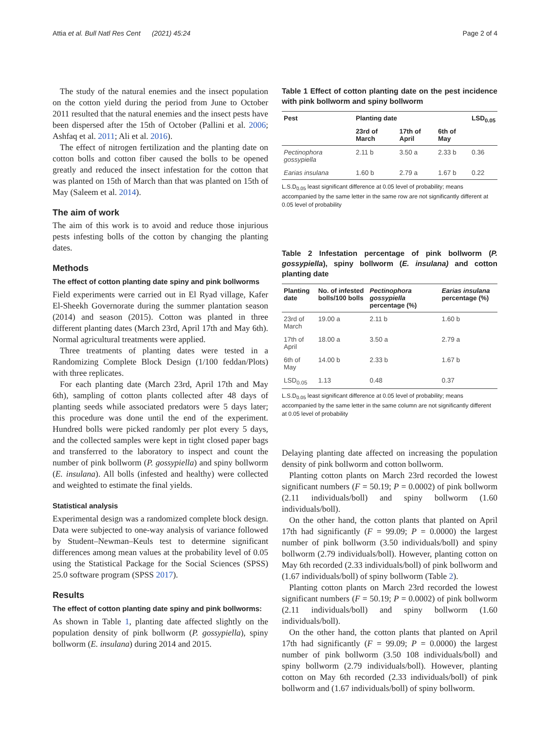Attia et al. Bull Natl Res Cent (2021) 45:24 Page 2 of 4
The study of the natural enemies and the insect population on the cotton yield during the period from June to October 2011 resulted that the natural enemies and the insect pests have been dispersed after the 15th of October (Pallini et al. 2006; Ashfaq et al. 2011; Ali et al. 2016).
The effect of nitrogen fertilization and the planting date on cotton bolls and cotton fiber caused the bolls to be opened greatly and reduced the insect infestation for the cotton that was planted on 15th of March than that was planted on 15th of May (Saleem et al. 2014).
The aim of work
The aim of this work is to avoid and reduce those injurious pests infesting bolls of the cotton by changing the planting dates.
Methods
The effect of cotton planting date spiny and pink bollworms
Field experiments were carried out in El Ryad village, Kafer El-Sheekh Governorate during the summer plantation season (2014) and season (2015). Cotton was planted in three different planting dates (March 23rd, April 17th and May 6th). Normal agricultural treatments were applied.
Three treatments of planting dates were tested in a Randomizing Complete Block Design (1/100 feddan/Plots) with three replicates.
For each planting date (March 23rd, April 17th and May 6th), sampling of cotton plants collected after 48 days of planting seeds while associated predators were 5 days later; this procedure was done until the end of the experiment. Hundred bolls were picked randomly per plot every 5 days, and the collected samples were kept in tight closed paper bags and transferred to the laboratory to inspect and count the number of pink bollworm (P. gossypiella) and spiny bollworm (E. insulana). All bolls (infested and healthy) were collected and weighted to estimate the final yields.
Statistical analysis
Experimental design was a randomized complete block design. Data were subjected to one-way analysis of variance followed by Student–Newman–Keuls test to determine significant differences among mean values at the probability level of 0.05 using the Statistical Package for the Social Sciences (SPSS) 25.0 software program (SPSS 2017).
Results
The effect of cotton planting date spiny and pink bollworms:
As shown in Table 1, planting date affected slightly on the population density of pink bollworm (P. gossypiella), spiny bollworm (E. insulana) during 2014 and 2015.
Table 1 Effect of cotton planting date on the pest incidence with pink bollworm and spiny bollworm
| Pest | Planting date | | | LSD<sub>0.05</sub> |
| --- | --- | --- | --- | --- |
| | 23rd of March | 17th of April | 6th of May | |
| Pectinophora gossypiella | 2.11 b | 3.50 a | 2.33 b | 0.36 |
| Earias insulana | 1.60 b | 2.79 a | 1.67 b | 0.22 |
L.S.D<sub>0.05</sub> least significant difference at 0.05 level of probability; means accompanied by the same letter in the same row are not significantly different at 0.05 level of probability
Table 2 Infestation percentage of pink bollworm (P. gossypiella), spiny bollworm (E. insulana) and cotton planting date
| Planting date | No. of infested bolls/100 bolls | Pectinophora gossypiella percentage (%) | Earias insulana percentage (%) |
| --- | --- | --- | --- |
| 23rd of March | 19.00 a | 2.11 b | 1.60 b |
| 17th of April | 18.00 a | 3.50 a | 2.79 a |
| 6th of May | 14.00 b | 2.33 b | 1.67 b |
| LSD<sub>0.05</sub> | 1.13 | 0.48 | 0.37 |
L.S.D<sub>0.05</sub> least significant difference at 0.05 level of probability; means accompanied by the same letter in the same column are not significantly different at 0.05 level of probability
Delaying planting date affected on increasing the population density of pink bollworm and cotton bollworm.
Planting cotton plants on March 23rd recorded the lowest significant numbers (F = 50.19; P = 0.0002) of pink bollworm (2.11 individuals/boll) and spiny bollworm (1.60 individuals/boll).
On the other hand, the cotton plants that planted on April 17th had significantly (F = 99.09; P = 0.0000) the largest number of pink bollworm (3.50 individuals/boll) and spiny bollworm (2.79 individuals/boll). However, planting cotton on May 6th recorded (2.33 individuals/boll) of pink bollworm and (1.67 individuals/boll) of spiny bollworm (Table 2).
Planting cotton plants on March 23rd recorded the lowest significant numbers (F = 50.19; P = 0.0002) of pink bollworm (2.11 individuals/boll) and spiny bollworm (1.60 individuals/boll).
On the other hand, the cotton plants that planted on April 17th had significantly (F = 99.09; P = 0.0000) the largest number of pink bollworm (3.50 108 individuals/boll) and spiny bollworm (2.79 individuals/boll). However, planting cotton on May 6th recorded (2.33 individuals/boll) of pink bollworm and (1.67 individuals/boll) of spiny bollworm.